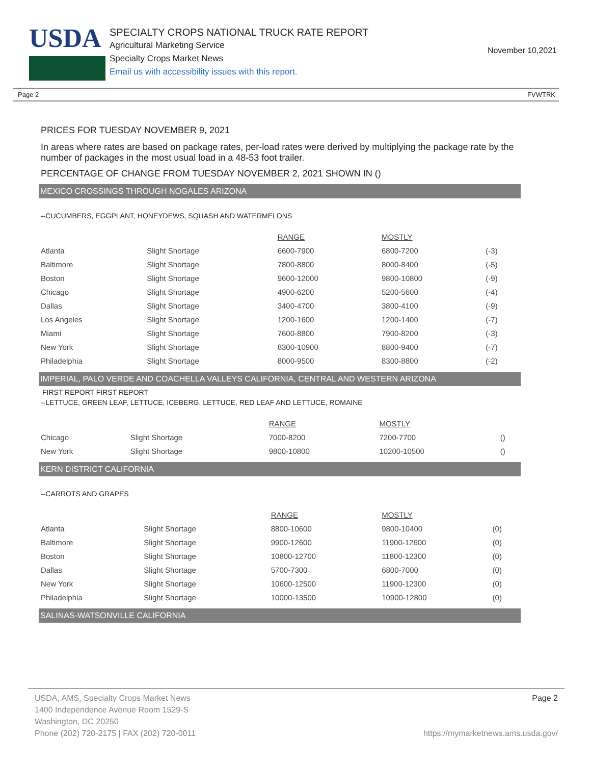USDA
SPECIALTY CROPS NATIONAL TRUCK RATE REPORT
Agricultural Marketing Service
Specialty Crops Market News
Email us with accessibility issues with this report.
November 10,2021
Page 2 FVWTRK
PRICES FOR TUESDAY NOVEMBER 9, 2021
In areas where rates are based on package rates, per-load rates were derived by multiplying the package rate by the number of packages in the most usual load in a 48-53 foot trailer.
PERCENTAGE OF CHANGE FROM TUESDAY NOVEMBER 2, 2021 SHOWN IN ()
MEXICO CROSSINGS THROUGH NOGALES ARIZONA
--CUCUMBERS, EGGPLANT, HONEYDEWS, SQUASH AND WATERMELONS
| | | RANGE | MOSTLY | |
| Atlanta | Slight Shortage | 6600-7900 | 6800-7200 | (-3) |
| Baltimore | Slight Shortage | 7800-8800 | 8000-8400 | (-5) |
| Boston | Slight Shortage | 9600-12000 | 9800-10800 | (-9) |
| Chicago | Slight Shortage | 4900-6200 | 5200-5600 | (-4) |
| Dallas | Slight Shortage | 3400-4700 | 3800-4100 | (-9) |
| Los Angeles | Slight Shortage | 1200-1600 | 1200-1400 | (-7) |
| Miami | Slight Shortage | 7600-8800 | 7900-8200 | (-3) |
| New York | Slight Shortage | 8300-10900 | 8800-9400 | (-7) |
| Philadelphia | Slight Shortage | 8000-9500 | 8300-8800 | (-2) |
IMPERIAL, PALO VERDE AND COACHELLA VALLEYS CALIFORNIA, CENTRAL AND WESTERN ARIZONA
FIRST REPORT FIRST REPORT
--LETTUCE, GREEN LEAF, LETTUCE, ICEBERG, LETTUCE, RED LEAF AND LETTUCE, ROMAINE
| | | RANGE | MOSTLY | |
| Chicago | Slight Shortage | 7000-8200 | 7200-7700 | () |
| New York | Slight Shortage | 9800-10800 | 10200-10500 | () |
KERN DISTRICT CALIFORNIA
--CARROTS AND GRAPES
| | | RANGE | MOSTLY | |
| Atlanta | Slight Shortage | 8800-10600 | 9800-10400 | (0) |
| Baltimore | Slight Shortage | 9900-12600 | 11900-12600 | (0) |
| Boston | Slight Shortage | 10800-12700 | 11800-12300 | (0) |
| Dallas | Slight Shortage | 5700-7300 | 6800-7000 | (0) |
| New York | Slight Shortage | 10600-12500 | 11900-12300 | (0) |
| Philadelphia | Slight Shortage | 10000-13500 | 10900-12800 | (0) |
SALINAS-WATSONVILLE CALIFORNIA
USDA, AMS, Specialty Crops Market News
1400 Independence Avenue Room 1529-S
Washington, DC 20250
Phone (202) 720-2175 | FAX (202) 720-0011
Page 2
https://mymarketnews.ams.usda.gov/